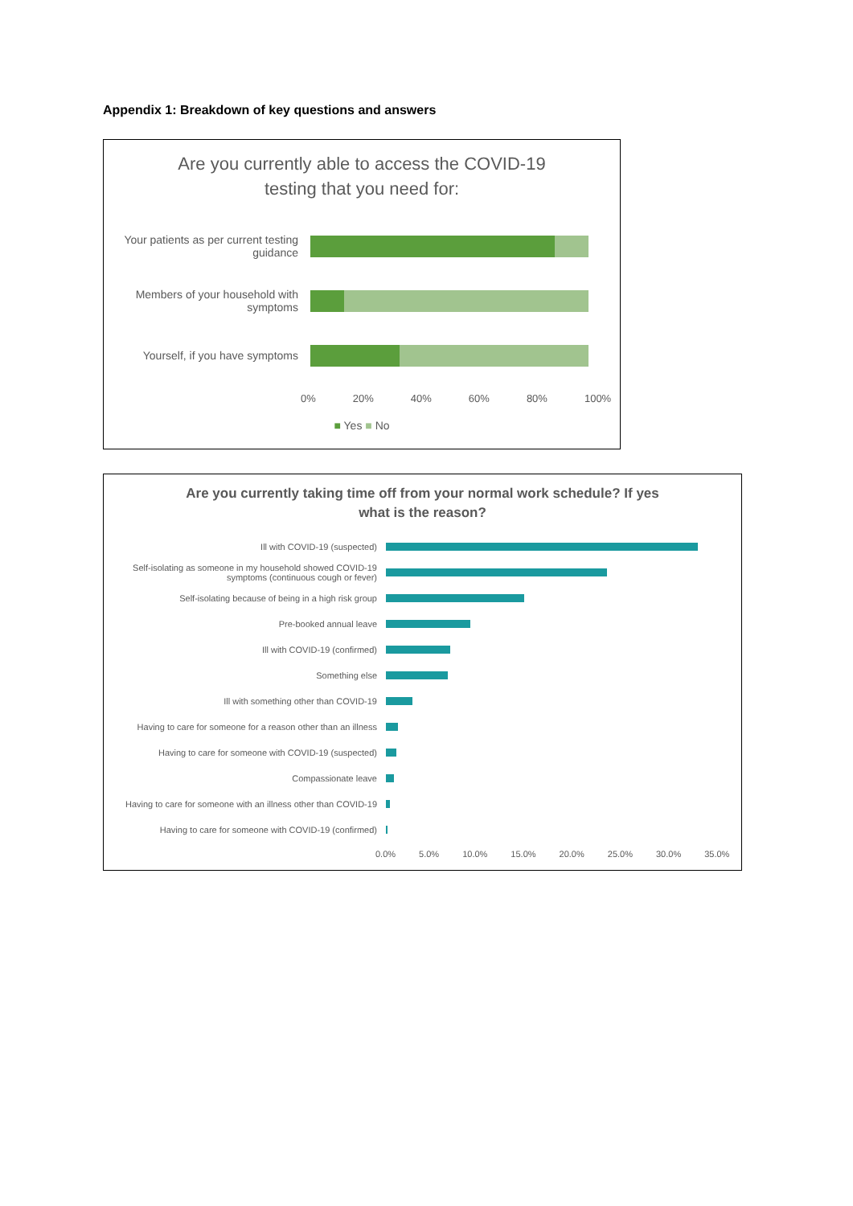Appendix 1: Breakdown of key questions and answers
Are you currently able to access the COVID-19
testing that you need for:
Your patients as per current testing guidance
Members of your household with symptoms
Yourself, if you have symptoms
0% 20% 40% 60% 80% 100%
■ Yes ■ No
Are you currently taking time off from your normal work schedule? If yes
what is the reason?
Ill with COVID-19 (suspected)
Self-isolating as someone in my household showed COVID-19 symptoms (continuous cough or fever)
Self-isolating because of being in a high risk group
Pre-booked annual leave
Ill with COVID-19 (confirmed)
Something else
Ill with something other than COVID-19
Having to care for someone for a reason other than an illness
Having to care for someone with COVID-19 (suspected)
Compassionate leave
Having to care for someone with an illness other than COVID-19
Having to care for someone with COVID-19 (confirmed)
0.0% 5.0% 10.0% 15.0% 20.0% 25.0% 30.0% 35.0%